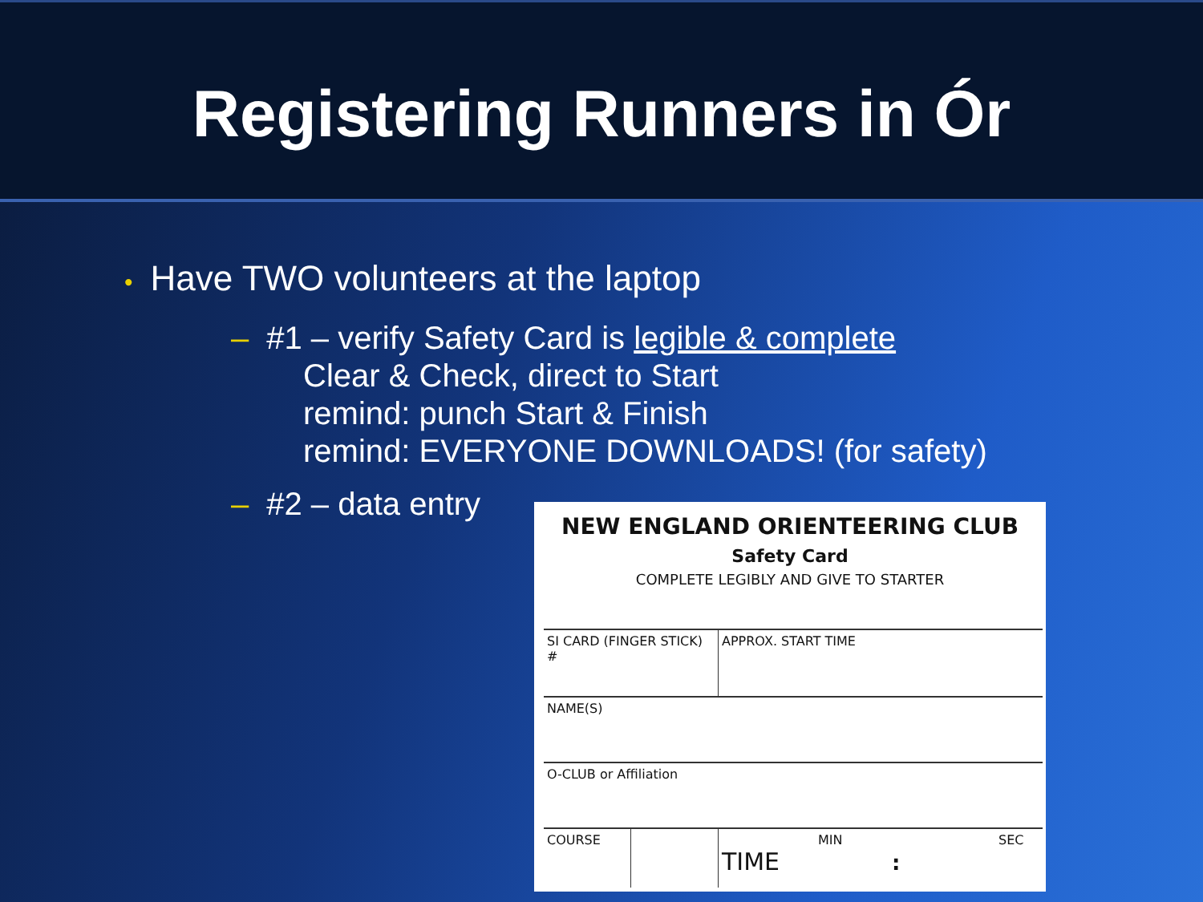Registering Runners in Ór
• Have TWO volunteers at the laptop
– #1 – verify Safety Card is legible & complete
Clear & Check, direct to Start
remind: punch Start & Finish
remind: EVERYONE DOWNLOADS! (for safety)
– #2 – data entry
NEW ENGLAND ORIENTEERING CLUB
Safety Card
COMPLETE LEGIBLY AND GIVE TO STARTER
| SI CARD (FINGER STICK) # | | APPROX. START TIME | |
| NAME(S) | | | |
| O-CLUB or Affiliation | | | |
| COURSE | | MIN TIME : | SEC |